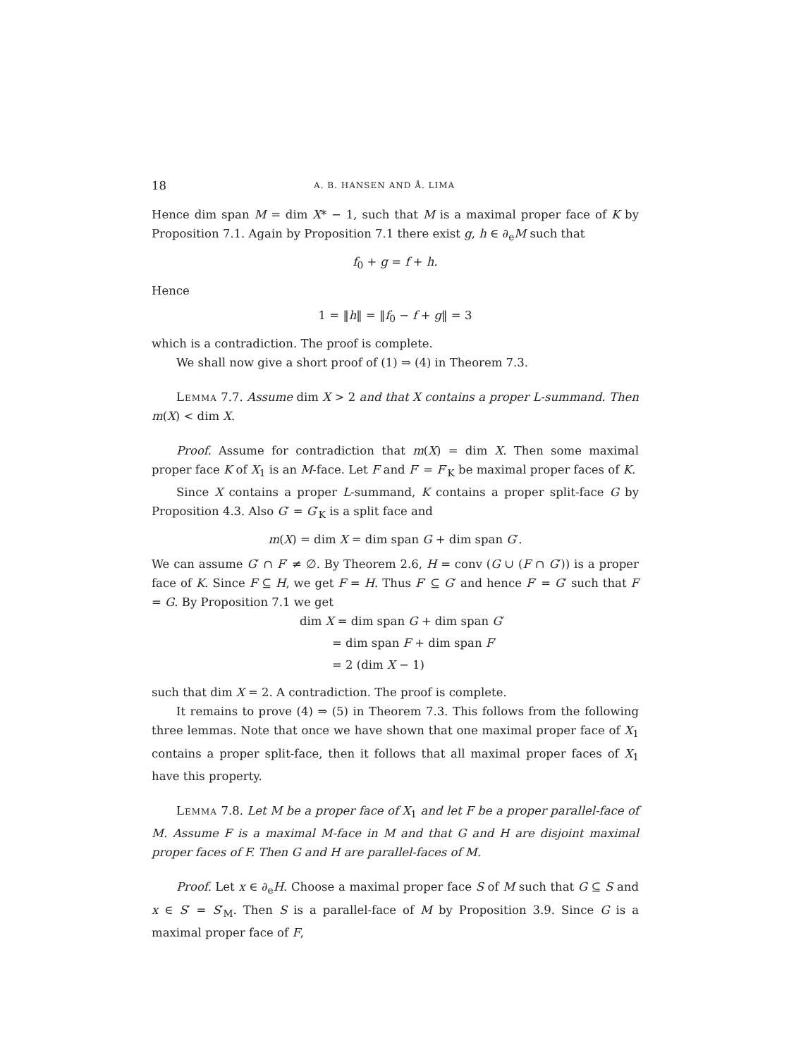18 A. B. HANSEN AND Å. LIMA
Hence dim span M = dim X* − 1, such that M is a maximal proper face of K by Proposition 7.1. Again by Proposition 7.1 there exist g, h ∈ ∂<sub>e</sub>M such that
f<sub>0</sub> + g = f + h.
Hence
1 = ‖h‖ = ‖f<sub>0</sub> − f + g‖ = 3
which is a contradiction. The proof is complete.
We shall now give a short proof of (1) ⇒ (4) in Theorem 7.3.
Lemma 7.7. Assume dim X > 2 and that X contains a proper L-summand. Then m(X) < dim X.
Proof. Assume for contradiction that m(X) = dim X. Then some maximal proper face K of X<sub>1</sub> is an M-face. Let F and F′ = F′<sub>K</sub> be maximal proper faces of K.
Since X contains a proper L-summand, K contains a proper split-face G by Proposition 4.3. Also G′ = G′<sub>K</sub> is a split face and
m(X) = dim X = dim span G + dim span G′.
We can assume G′ ∩ F′ ≠ ∅. By Theorem 2.6, H = conv (G ∪ (F ∩ G′)) is a proper face of K. Since F ⊆ H, we get F = H. Thus F′ ⊆ G′ and hence F′ = G′ such that F = G. By Proposition 7.1 we get
dim X = dim span G + dim span G′
= dim span F + dim span F′
= 2 (dim X − 1)
such that dim X = 2. A contradiction. The proof is complete.
It remains to prove (4) ⇒ (5) in Theorem 7.3. This follows from the following three lemmas. Note that once we have shown that one maximal proper face of X<sub>1</sub> contains a proper split-face, then it follows that all maximal proper faces of X<sub>1</sub> have this property.
Lemma 7.8. Let M be a proper face of X<sub>1</sub> and let F be a proper parallel-face of M. Assume F is a maximal M-face in M and that G and H are disjoint maximal proper faces of F. Then G and H are parallel-faces of M.
Proof. Let x ∈ ∂<sub>e</sub>H. Choose a maximal proper face S of M such that G ⊆ S and x ∈ S′ = S′<sub>M</sub>. Then S is a parallel-face of M by Proposition 3.9. Since G is a maximal proper face of F,